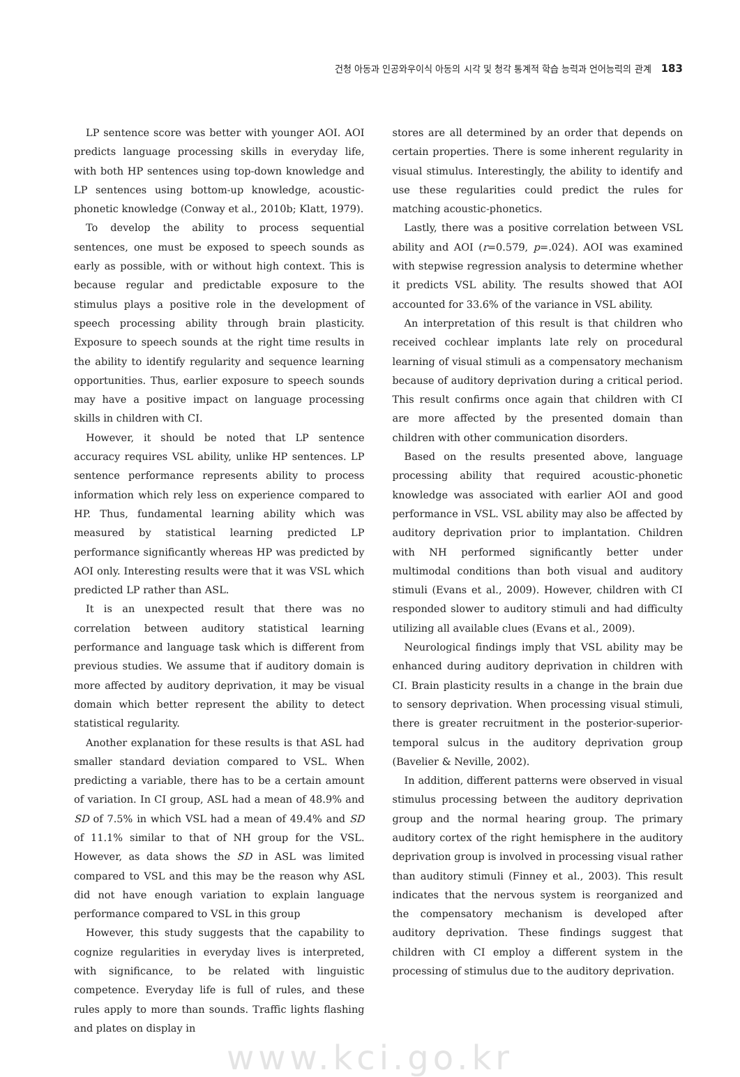건청 아동과 인공와우이식 아동의 시각 및 청각 통계적 학습 능력과 언어능력의 관계 183
LP sentence score was better with younger AOI. AOI predicts language processing skills in everyday life, with both HP sentences using top-down knowledge and LP sentences using bottom-up knowledge, acoustic-phonetic knowledge (Conway et al., 2010b; Klatt, 1979).
To develop the ability to process sequential sentences, one must be exposed to speech sounds as early as possible, with or without high context. This is because regular and predictable exposure to the stimulus plays a positive role in the development of speech processing ability through brain plasticity. Exposure to speech sounds at the right time results in the ability to identify regularity and sequence learning opportunities. Thus, earlier exposure to speech sounds may have a positive impact on language processing skills in children with CI.
However, it should be noted that LP sentence accuracy requires VSL ability, unlike HP sentences. LP sentence performance represents ability to process information which rely less on experience compared to HP. Thus, fundamental learning ability which was measured by statistical learning predicted LP performance significantly whereas HP was predicted by AOI only. Interesting results were that it was VSL which predicted LP rather than ASL.
It is an unexpected result that there was no correlation between auditory statistical learning performance and language task which is different from previous studies. We assume that if auditory domain is more affected by auditory deprivation, it may be visual domain which better represent the ability to detect statistical regularity.
Another explanation for these results is that ASL had smaller standard deviation compared to VSL. When predicting a variable, there has to be a certain amount of variation. In CI group, ASL had a mean of 48.9% and SD of 7.5% in which VSL had a mean of 49.4% and SD of 11.1% similar to that of NH group for the VSL. However, as data shows the SD in ASL was limited compared to VSL and this may be the reason why ASL did not have enough variation to explain language performance compared to VSL in this group
However, this study suggests that the capability to cognize regularities in everyday lives is interpreted, with significance, to be related with linguistic competence. Everyday life is full of rules, and these rules apply to more than sounds. Traffic lights flashing and plates on display in
stores are all determined by an order that depends on certain properties. There is some inherent regularity in visual stimulus. Interestingly, the ability to identify and use these regularities could predict the rules for matching acoustic-phonetics.
Lastly, there was a positive correlation between VSL ability and AOI (r=0.579, p=.024). AOI was examined with stepwise regression analysis to determine whether it predicts VSL ability. The results showed that AOI accounted for 33.6% of the variance in VSL ability.
An interpretation of this result is that children who received cochlear implants late rely on procedural learning of visual stimuli as a compensatory mechanism because of auditory deprivation during a critical period. This result confirms once again that children with CI are more affected by the presented domain than children with other communication disorders.
Based on the results presented above, language processing ability that required acoustic-phonetic knowledge was associated with earlier AOI and good performance in VSL. VSL ability may also be affected by auditory deprivation prior to implantation. Children with NH performed significantly better under multimodal conditions than both visual and auditory stimuli (Evans et al., 2009). However, children with CI responded slower to auditory stimuli and had difficulty utilizing all available clues (Evans et al., 2009).
Neurological findings imply that VSL ability may be enhanced during auditory deprivation in children with CI. Brain plasticity results in a change in the brain due to sensory deprivation. When processing visual stimuli, there is greater recruitment in the posterior-superior-temporal sulcus in the auditory deprivation group (Bavelier & Neville, 2002).
In addition, different patterns were observed in visual stimulus processing between the auditory deprivation group and the normal hearing group. The primary auditory cortex of the right hemisphere in the auditory deprivation group is involved in processing visual rather than auditory stimuli (Finney et al., 2003). This result indicates that the nervous system is reorganized and the compensatory mechanism is developed after auditory deprivation. These findings suggest that children with CI employ a different system in the processing of stimulus due to the auditory deprivation.
www.kci.go.kr